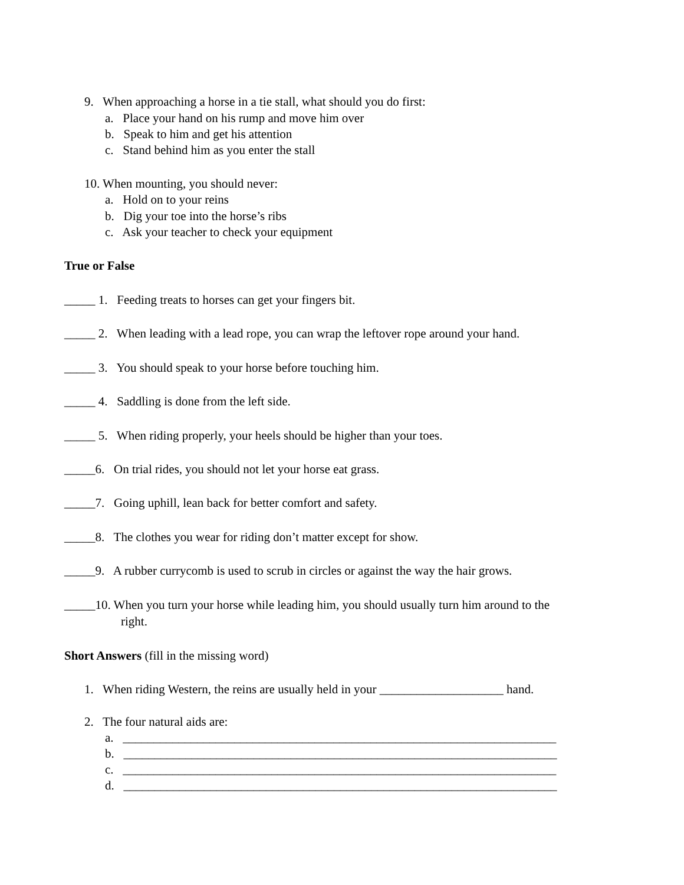9. When approaching a horse in a tie stall, what should you do first:
a. Place your hand on his rump and move him over
b. Speak to him and get his attention
c. Stand behind him as you enter the stall
10. When mounting, you should never:
a. Hold on to your reins
b. Dig your toe into the horse’s ribs
c. Ask your teacher to check your equipment
True or False
_____ 1. Feeding treats to horses can get your fingers bit.
_____ 2. When leading with a lead rope, you can wrap the leftover rope around your hand.
_____ 3. You should speak to your horse before touching him.
_____ 4. Saddling is done from the left side.
_____ 5. When riding properly, your heels should be higher than your toes.
_____6. On trial rides, you should not let your horse eat grass.
_____7. Going uphill, lean back for better comfort and safety.
_____8. The clothes you wear for riding don’t matter except for show.
_____9. A rubber currycomb is used to scrub in circles or against the way the hair grows.
_____10. When you turn your horse while leading him, you should usually turn him around to the
right.
Short Answers (fill in the missing word)
1. When riding Western, the reins are usually held in your ____________________ hand.
2. The four natural aids are:
a. ______________________________________________________________________
b. ______________________________________________________________________
c. ______________________________________________________________________
d. ______________________________________________________________________